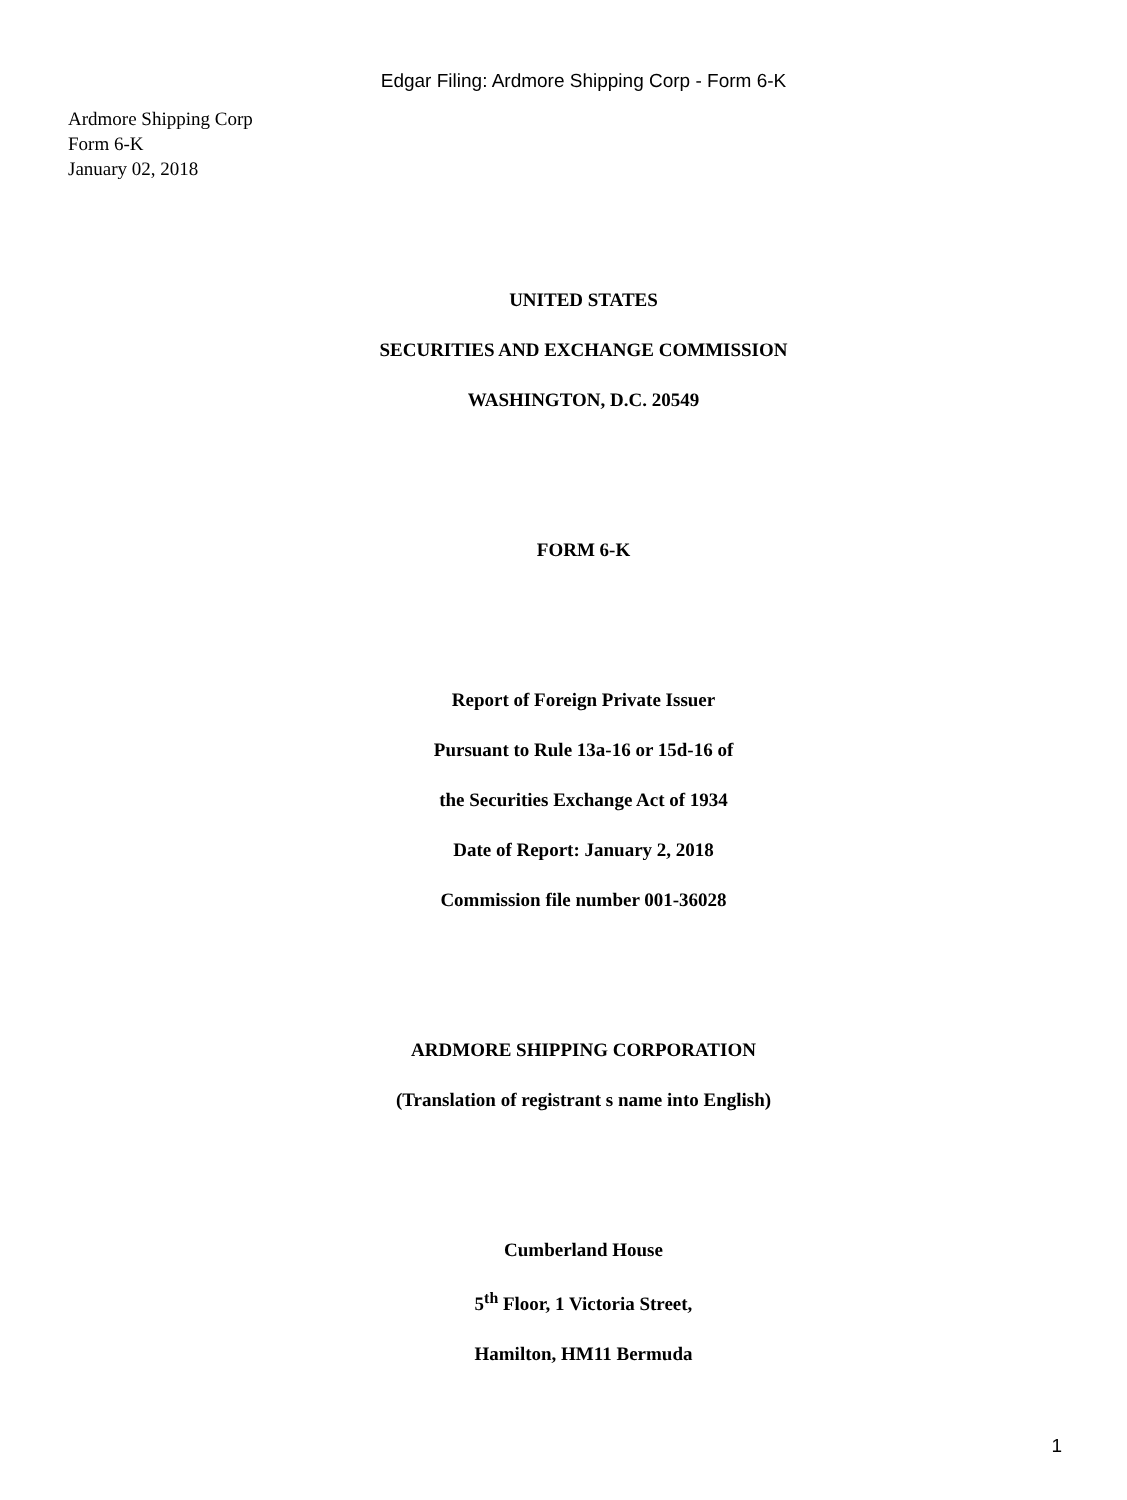Edgar Filing: Ardmore Shipping Corp - Form 6-K
Ardmore Shipping Corp
Form 6-K
January 02, 2018
UNITED STATES
SECURITIES AND EXCHANGE COMMISSION
WASHINGTON, D.C. 20549
FORM 6-K
Report of Foreign Private Issuer
Pursuant to Rule 13a-16 or 15d-16 of
the Securities Exchange Act of 1934
Date of Report: January 2, 2018
Commission file number 001-36028
ARDMORE SHIPPING CORPORATION
(Translation of registrant s name into English)
Cumberland House
5<sup>th</sup> Floor, 1 Victoria Street,
Hamilton, HM11 Bermuda
1